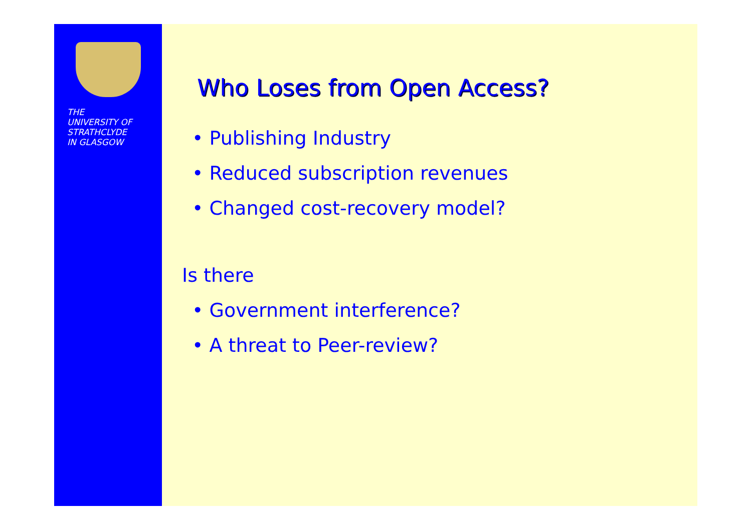THE
UNIVERSITY OF
STRATHCLYDE
IN GLASGOW
Who Loses from Open Access?
• Publishing Industry
• Reduced subscription revenues
• Changed cost-recovery model?
Is there
• Government interference?
• A threat to Peer-review?